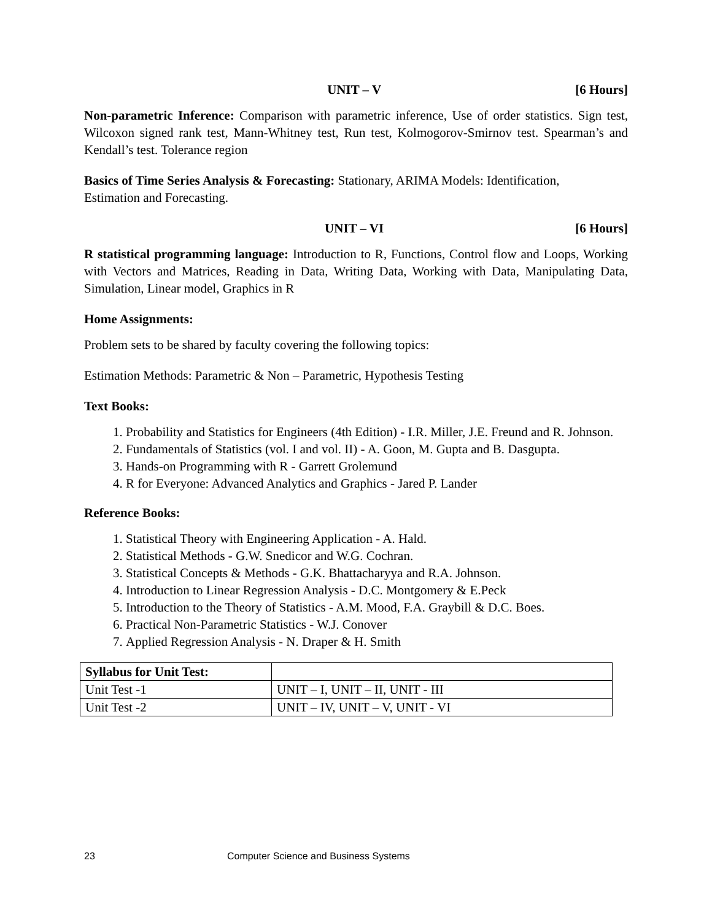UNIT – V [6 Hours]
Non-parametric Inference: Comparison with parametric inference, Use of order statistics. Sign test, Wilcoxon signed rank test, Mann-Whitney test, Run test, Kolmogorov-Smirnov test. Spearman’s and Kendall’s test. Tolerance region
Basics of Time Series Analysis & Forecasting: Stationary, ARIMA Models: Identification,
Estimation and Forecasting.
UNIT – VI [6 Hours]
R statistical programming language: Introduction to R, Functions, Control flow and Loops, Working with Vectors and Matrices, Reading in Data, Writing Data, Working with Data, Manipulating Data, Simulation, Linear model, Graphics in R
Home Assignments:
Problem sets to be shared by faculty covering the following topics:
Estimation Methods: Parametric & Non – Parametric, Hypothesis Testing
Text Books:
1. Probability and Statistics for Engineers (4th Edition) - I.R. Miller, J.E. Freund and R. Johnson.
2. Fundamentals of Statistics (vol. I and vol. II) - A. Goon, M. Gupta and B. Dasgupta.
3. Hands-on Programming with R - Garrett Grolemund
4. R for Everyone: Advanced Analytics and Graphics - Jared P. Lander
Reference Books:
1. Statistical Theory with Engineering Application - A. Hald.
2. Statistical Methods - G.W. Snedicor and W.G. Cochran.
3. Statistical Concepts & Methods - G.K. Bhattacharyya and R.A. Johnson.
4. Introduction to Linear Regression Analysis - D.C. Montgomery & E.Peck
5. Introduction to the Theory of Statistics - A.M. Mood, F.A. Graybill & D.C. Boes.
6. Practical Non-Parametric Statistics - W.J. Conover
7. Applied Regression Analysis - N. Draper & H. Smith
| Syllabus for Unit Test: | |
| --- | --- |
| Unit Test -1 | UNIT – I, UNIT – II, UNIT - III |
| Unit Test -2 | UNIT – IV, UNIT – V, UNIT - VI |
23 Computer Science and Business Systems